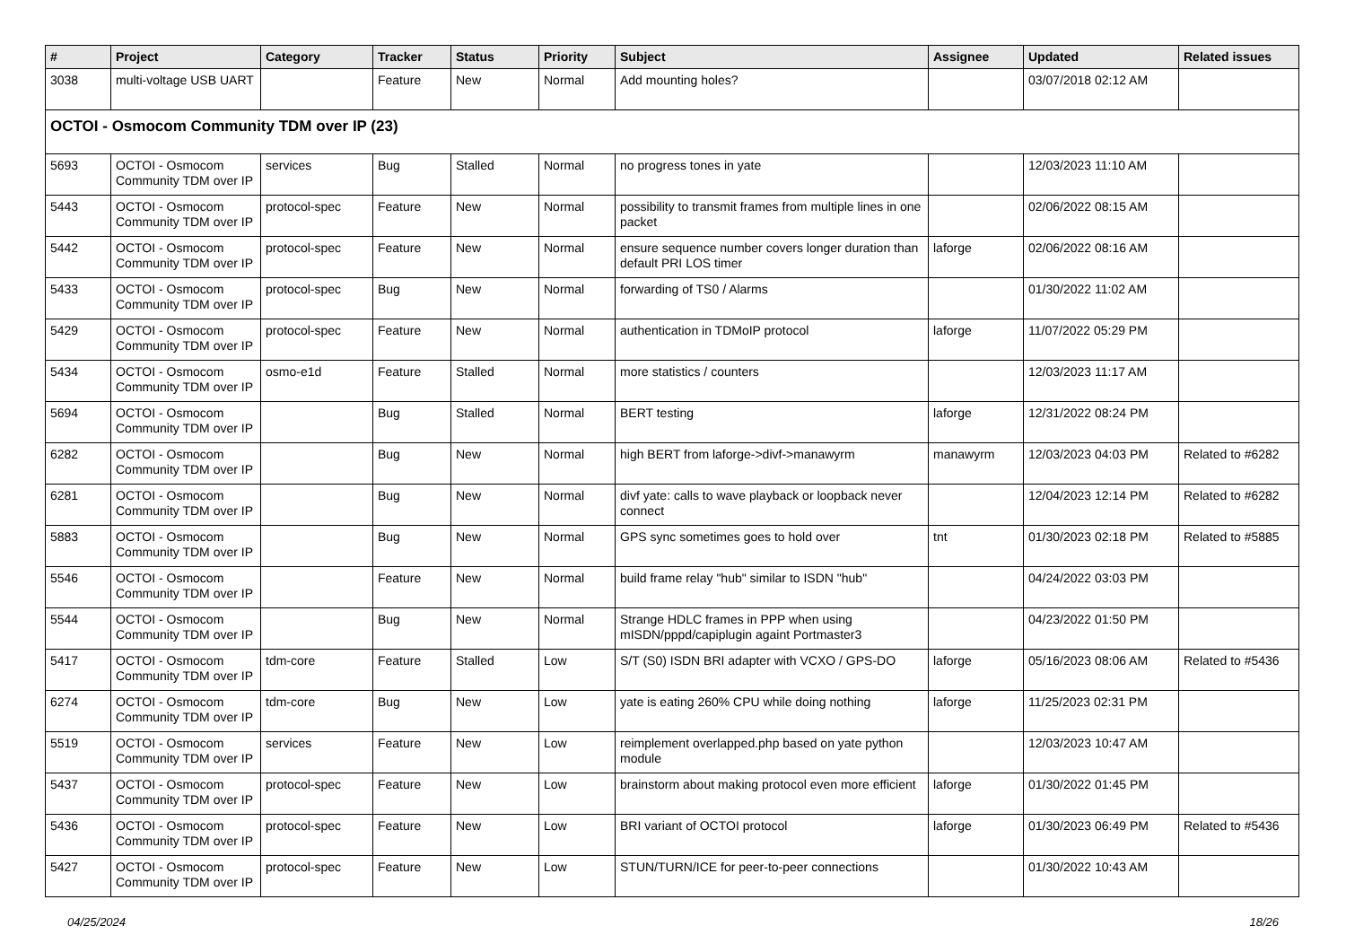| # | Project | Category | Tracker | Status | Priority | Subject | Assignee | Updated | Related issues |
| --- | --- | --- | --- | --- | --- | --- | --- | --- | --- |
| 3038 | multi-voltage USB UART | | Feature | New | Normal | Add mounting holes? | | 03/07/2018 02:12 AM | |
| OCTOI - Osmocom Community TDM over IP (23) | | | | | | | | | |
| 5693 | OCTOI - Osmocom Community TDM over IP | services | Bug | Stalled | Normal | no progress tones in yate | | 12/03/2023 11:10 AM | |
| 5443 | OCTOI - Osmocom Community TDM over IP | protocol-spec | Feature | New | Normal | possibility to transmit frames from multiple lines in one packet | | 02/06/2022 08:15 AM | |
| 5442 | OCTOI - Osmocom Community TDM over IP | protocol-spec | Feature | New | Normal | ensure sequence number covers longer duration than default PRI LOS timer | laforge | 02/06/2022 08:16 AM | |
| 5433 | OCTOI - Osmocom Community TDM over IP | protocol-spec | Bug | New | Normal | forwarding of TS0 / Alarms | | 01/30/2022 11:02 AM | |
| 5429 | OCTOI - Osmocom Community TDM over IP | protocol-spec | Feature | New | Normal | authentication in TDMoIP protocol | laforge | 11/07/2022 05:29 PM | |
| 5434 | OCTOI - Osmocom Community TDM over IP | osmo-e1d | Feature | Stalled | Normal | more statistics / counters | | 12/03/2023 11:17 AM | |
| 5694 | OCTOI - Osmocom Community TDM over IP | | Bug | Stalled | Normal | BERT testing | laforge | 12/31/2022 08:24 PM | |
| 6282 | OCTOI - Osmocom Community TDM over IP | | Bug | New | Normal | high BERT from laforge->divf->manawyrm | manawyrm | 12/03/2023 04:03 PM | Related to #6282 |
| 6281 | OCTOI - Osmocom Community TDM over IP | | Bug | New | Normal | divf yate: calls to wave playback or loopback never connect | | 12/04/2023 12:14 PM | Related to #6282 |
| 5883 | OCTOI - Osmocom Community TDM over IP | | Bug | New | Normal | GPS sync sometimes goes to hold over | tnt | 01/30/2023 02:18 PM | Related to #5885 |
| 5546 | OCTOI - Osmocom Community TDM over IP | | Feature | New | Normal | build frame relay "hub" similar to ISDN "hub" | | 04/24/2022 03:03 PM | |
| 5544 | OCTOI - Osmocom Community TDM over IP | | Bug | New | Normal | Strange HDLC frames in PPP when using mISDN/pppd/capiplugin againt Portmaster3 | | 04/23/2022 01:50 PM | |
| 5417 | OCTOI - Osmocom Community TDM over IP | tdm-core | Feature | Stalled | Low | S/T (S0) ISDN BRI adapter with VCXO / GPS-DO | laforge | 05/16/2023 08:06 AM | Related to #5436 |
| 6274 | OCTOI - Osmocom Community TDM over IP | tdm-core | Bug | New | Low | yate is eating 260% CPU while doing nothing | laforge | 11/25/2023 02:31 PM | |
| 5519 | OCTOI - Osmocom Community TDM over IP | services | Feature | New | Low | reimplement overlapped.php based on yate python module | | 12/03/2023 10:47 AM | |
| 5437 | OCTOI - Osmocom Community TDM over IP | protocol-spec | Feature | New | Low | brainstorm about making protocol even more efficient | laforge | 01/30/2022 01:45 PM | |
| 5436 | OCTOI - Osmocom Community TDM over IP | protocol-spec | Feature | New | Low | BRI variant of OCTOI protocol | laforge | 01/30/2023 06:49 PM | Related to #5436 |
| 5427 | OCTOI - Osmocom Community TDM over IP | protocol-spec | Feature | New | Low | STUN/TURN/ICE for peer-to-peer connections | | 01/30/2022 10:43 AM | |
04/25/2024 18/26